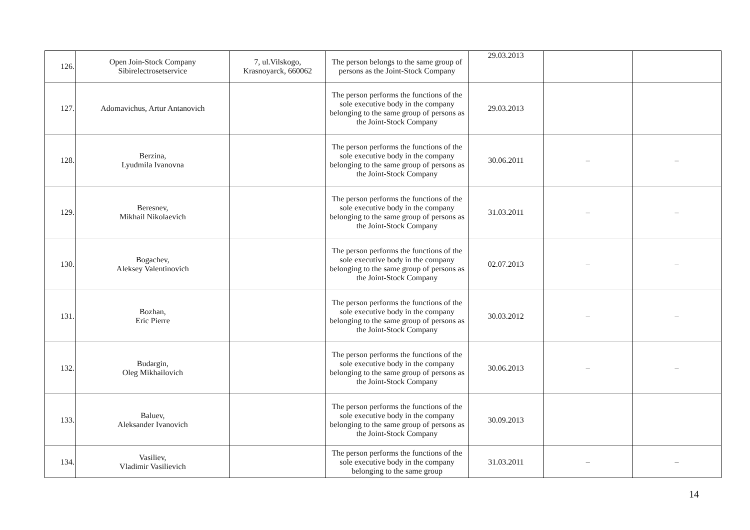| 126. | Open Join-Stock Company Sibirelectrosetservice | 7, ul.Vilskogo, Krasnoyarck, 660062 | The person belongs to the same group of persons as the Joint-Stock Company | 29.03.2013 | | |
| 127. | Adomavichus, Artur Antanovich | | The person performs the functions of the sole executive body in the company belonging to the same group of persons as the Joint-Stock Company | 29.03.2013 | | |
| 128. | Berzina, Lyudmila Ivanovna | | The person performs the functions of the sole executive body in the company belonging to the same group of persons as the Joint-Stock Company | 30.06.2011 | – | – |
| 129. | Beresnev, Mikhail Nikolaevich | | The person performs the functions of the sole executive body in the company belonging to the same group of persons as the Joint-Stock Company | 31.03.2011 | – | – |
| 130. | Bogachev, Aleksey Valentinovich | | The person performs the functions of the sole executive body in the company belonging to the same group of persons as the Joint-Stock Company | 02.07.2013 | – | – |
| 131. | Bozhan, Eric Pierre | | The person performs the functions of the sole executive body in the company belonging to the same group of persons as the Joint-Stock Company | 30.03.2012 | – | – |
| 132. | Budargin, Oleg Mikhailovich | | The person performs the functions of the sole executive body in the company belonging to the same group of persons as the Joint-Stock Company | 30.06.2013 | – | – |
| 133. | Baluev, Aleksander Ivanovich | | The person performs the functions of the sole executive body in the company belonging to the same group of persons as the Joint-Stock Company | 30.09.2013 | | |
| 134. | Vasiliev, Vladimir Vasilievich | | The person performs the functions of the sole executive body in the company belonging to the same group | 31.03.2011 | – | – |
14